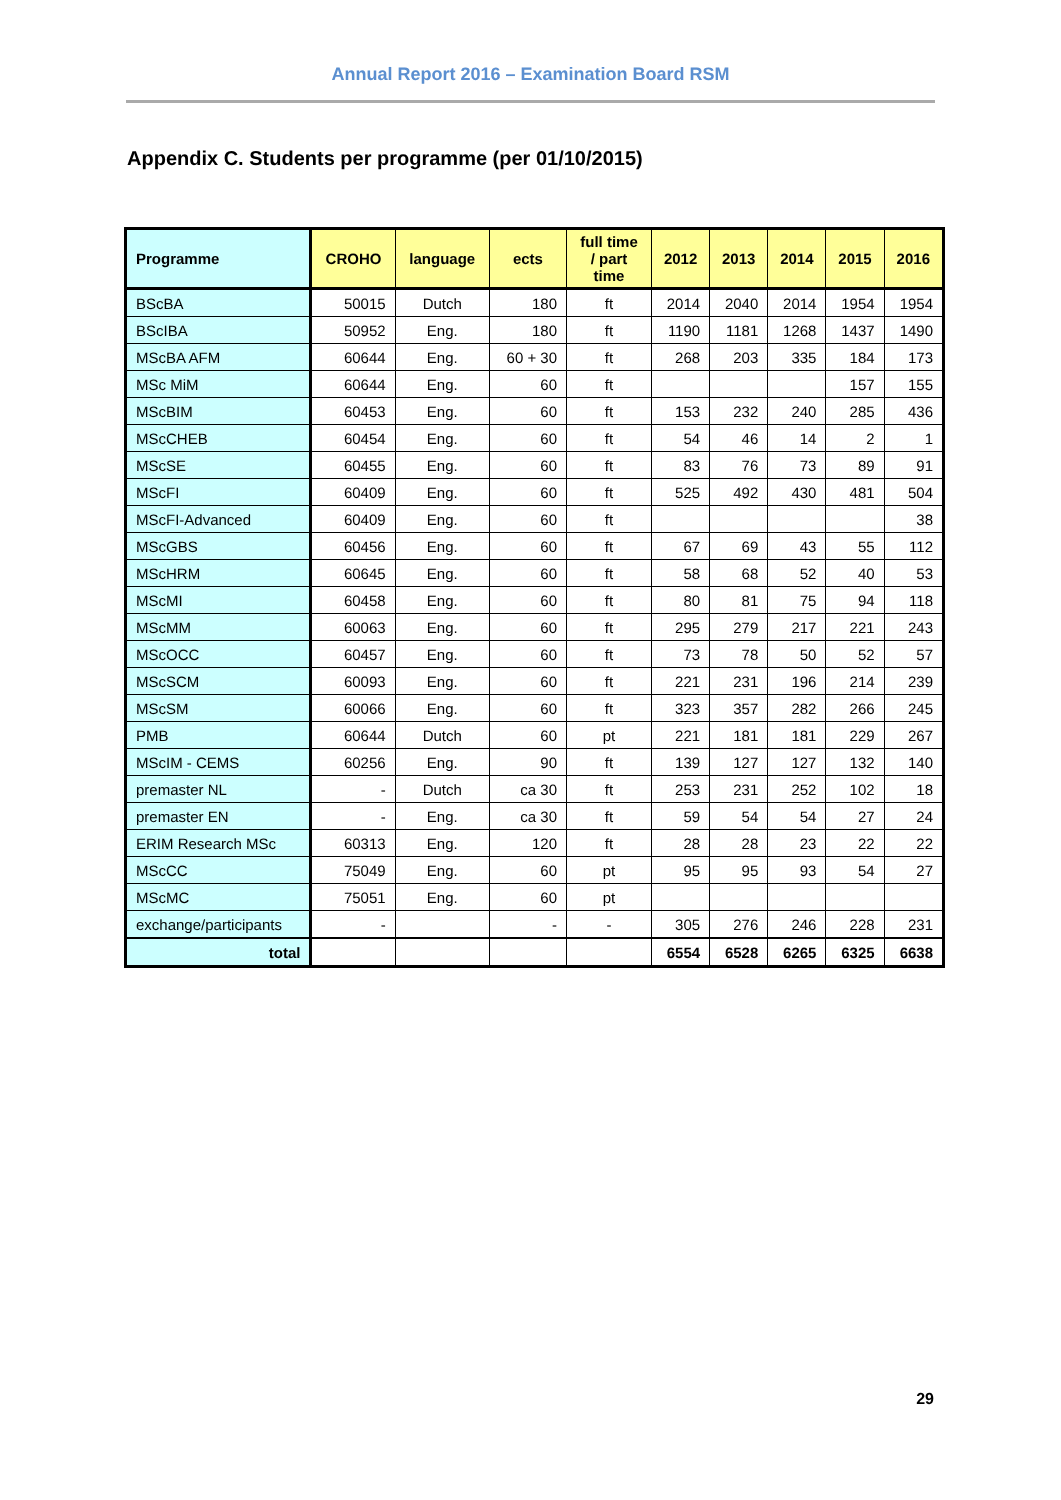Annual Report 2016 – Examination Board RSM
Appendix C. Students per programme (per 01/10/2015)
| Programme | CROHO | language | ects | full time / part time | 2012 | 2013 | 2014 | 2015 | 2016 |
| --- | --- | --- | --- | --- | --- | --- | --- | --- | --- |
| BScBA | 50015 | Dutch | 180 | ft | 2014 | 2040 | 2014 | 1954 | 1954 |
| BScIBA | 50952 | Eng. | 180 | ft | 1190 | 1181 | 1268 | 1437 | 1490 |
| MScBA AFM | 60644 | Eng. | 60 + 30 | ft | 268 | 203 | 335 | 184 | 173 |
| MSc MiM | 60644 | Eng. | 60 | ft | | | | 157 | 155 |
| MScBIM | 60453 | Eng. | 60 | ft | 153 | 232 | 240 | 285 | 436 |
| MScCHEB | 60454 | Eng. | 60 | ft | 54 | 46 | 14 | 2 | 1 |
| MScSE | 60455 | Eng. | 60 | ft | 83 | 76 | 73 | 89 | 91 |
| MScFI | 60409 | Eng. | 60 | ft | 525 | 492 | 430 | 481 | 504 |
| MScFI-Advanced | 60409 | Eng. | 60 | ft | | | | | 38 |
| MScGBS | 60456 | Eng. | 60 | ft | 67 | 69 | 43 | 55 | 112 |
| MScHRM | 60645 | Eng. | 60 | ft | 58 | 68 | 52 | 40 | 53 |
| MScMI | 60458 | Eng. | 60 | ft | 80 | 81 | 75 | 94 | 118 |
| MScMM | 60063 | Eng. | 60 | ft | 295 | 279 | 217 | 221 | 243 |
| MScOCC | 60457 | Eng. | 60 | ft | 73 | 78 | 50 | 52 | 57 |
| MScSCM | 60093 | Eng. | 60 | ft | 221 | 231 | 196 | 214 | 239 |
| MScSM | 60066 | Eng. | 60 | ft | 323 | 357 | 282 | 266 | 245 |
| PMB | 60644 | Dutch | 60 | pt | 221 | 181 | 181 | 229 | 267 |
| MScIM - CEMS | 60256 | Eng. | 90 | ft | 139 | 127 | 127 | 132 | 140 |
| premaster NL | - | Dutch | ca 30 | ft | 253 | 231 | 252 | 102 | 18 |
| premaster EN | - | Eng. | ca 30 | ft | 59 | 54 | 54 | 27 | 24 |
| ERIM Research MSc | 60313 | Eng. | 120 | ft | 28 | 28 | 23 | 22 | 22 |
| MScCC | 75049 | Eng. | 60 | pt | 95 | 95 | 93 | 54 | 27 |
| MScMC | 75051 | Eng. | 60 | pt | | | | | |
| exchange/participants | - | | - | - | 305 | 276 | 246 | 228 | 231 |
| total | | | | | 6554 | 6528 | 6265 | 6325 | 6638 |
29